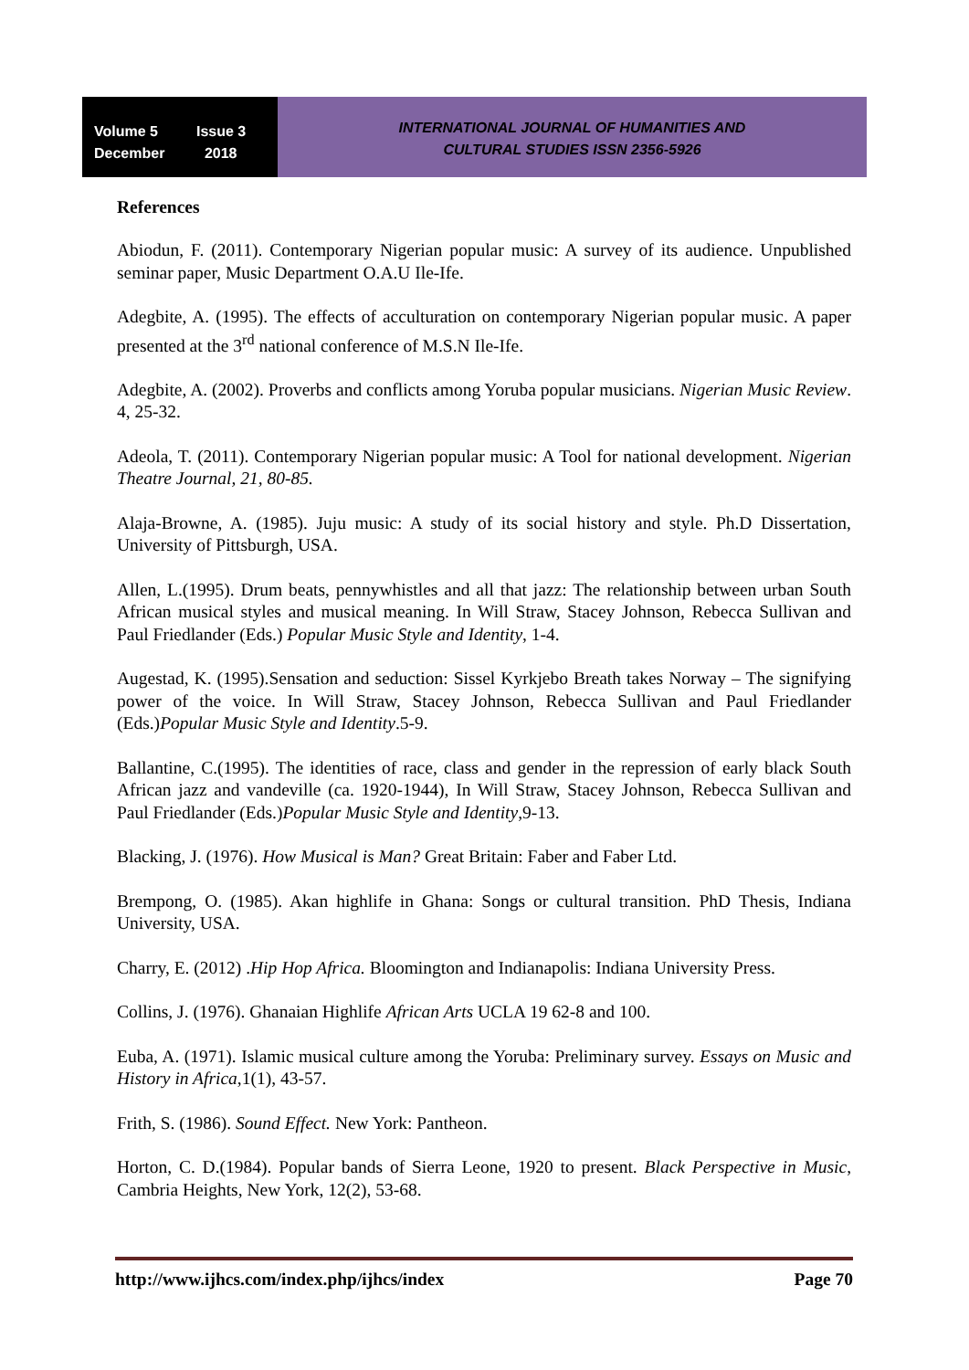Volume 5 Issue 3
December 2018
INTERNATIONAL JOURNAL OF HUMANITIES AND
CULTURAL STUDIES ISSN 2356-5926
References
Abiodun, F. (2011). Contemporary Nigerian popular music: A survey of its audience. Unpublished seminar paper, Music Department O.A.U Ile-Ife.
Adegbite, A. (1995). The effects of acculturation on contemporary Nigerian popular music. A paper presented at the 3<sup>rd</sup> national conference of M.S.N Ile-Ife.
Adegbite, A. (2002). Proverbs and conflicts among Yoruba popular musicians. Nigerian Music Review. 4, 25-32.
Adeola, T. (2011). Contemporary Nigerian popular music: A Tool for national development. Nigerian Theatre Journal, 21, 80-85.
Alaja-Browne, A. (1985). Juju music: A study of its social history and style. Ph.D Dissertation, University of Pittsburgh, USA.
Allen, L.(1995). Drum beats, pennywhistles and all that jazz: The relationship between urban South African musical styles and musical meaning. In Will Straw, Stacey Johnson, Rebecca Sullivan and Paul Friedlander (Eds.) Popular Music Style and Identity, 1-4.
Augestad, K. (1995).Sensation and seduction: Sissel Kyrkjebo Breath takes Norway – The signifying power of the voice. In Will Straw, Stacey Johnson, Rebecca Sullivan and Paul Friedlander (Eds.)Popular Music Style and Identity.5-9.
Ballantine, C.(1995). The identities of race, class and gender in the repression of early black South African jazz and vandeville (ca. 1920-1944), In Will Straw, Stacey Johnson, Rebecca Sullivan and Paul Friedlander (Eds.)Popular Music Style and Identity,9-13.
Blacking, J. (1976). How Musical is Man? Great Britain: Faber and Faber Ltd.
Brempong, O. (1985). Akan highlife in Ghana: Songs or cultural transition. PhD Thesis, Indiana University, USA.
Charry, E. (2012) .Hip Hop Africa. Bloomington and Indianapolis: Indiana University Press.
Collins, J. (1976). Ghanaian Highlife African Arts UCLA 19 62-8 and 100.
Euba, A. (1971). Islamic musical culture among the Yoruba: Preliminary survey. Essays on Music and History in Africa,1(1), 43-57.
Frith, S. (1986). Sound Effect. New York: Pantheon.
Horton, C. D.(1984). Popular bands of Sierra Leone, 1920 to present. Black Perspective in Music, Cambria Heights, New York, 12(2), 53-68.
http://www.ijhcs.com/index.php/ijhcs/index Page 70